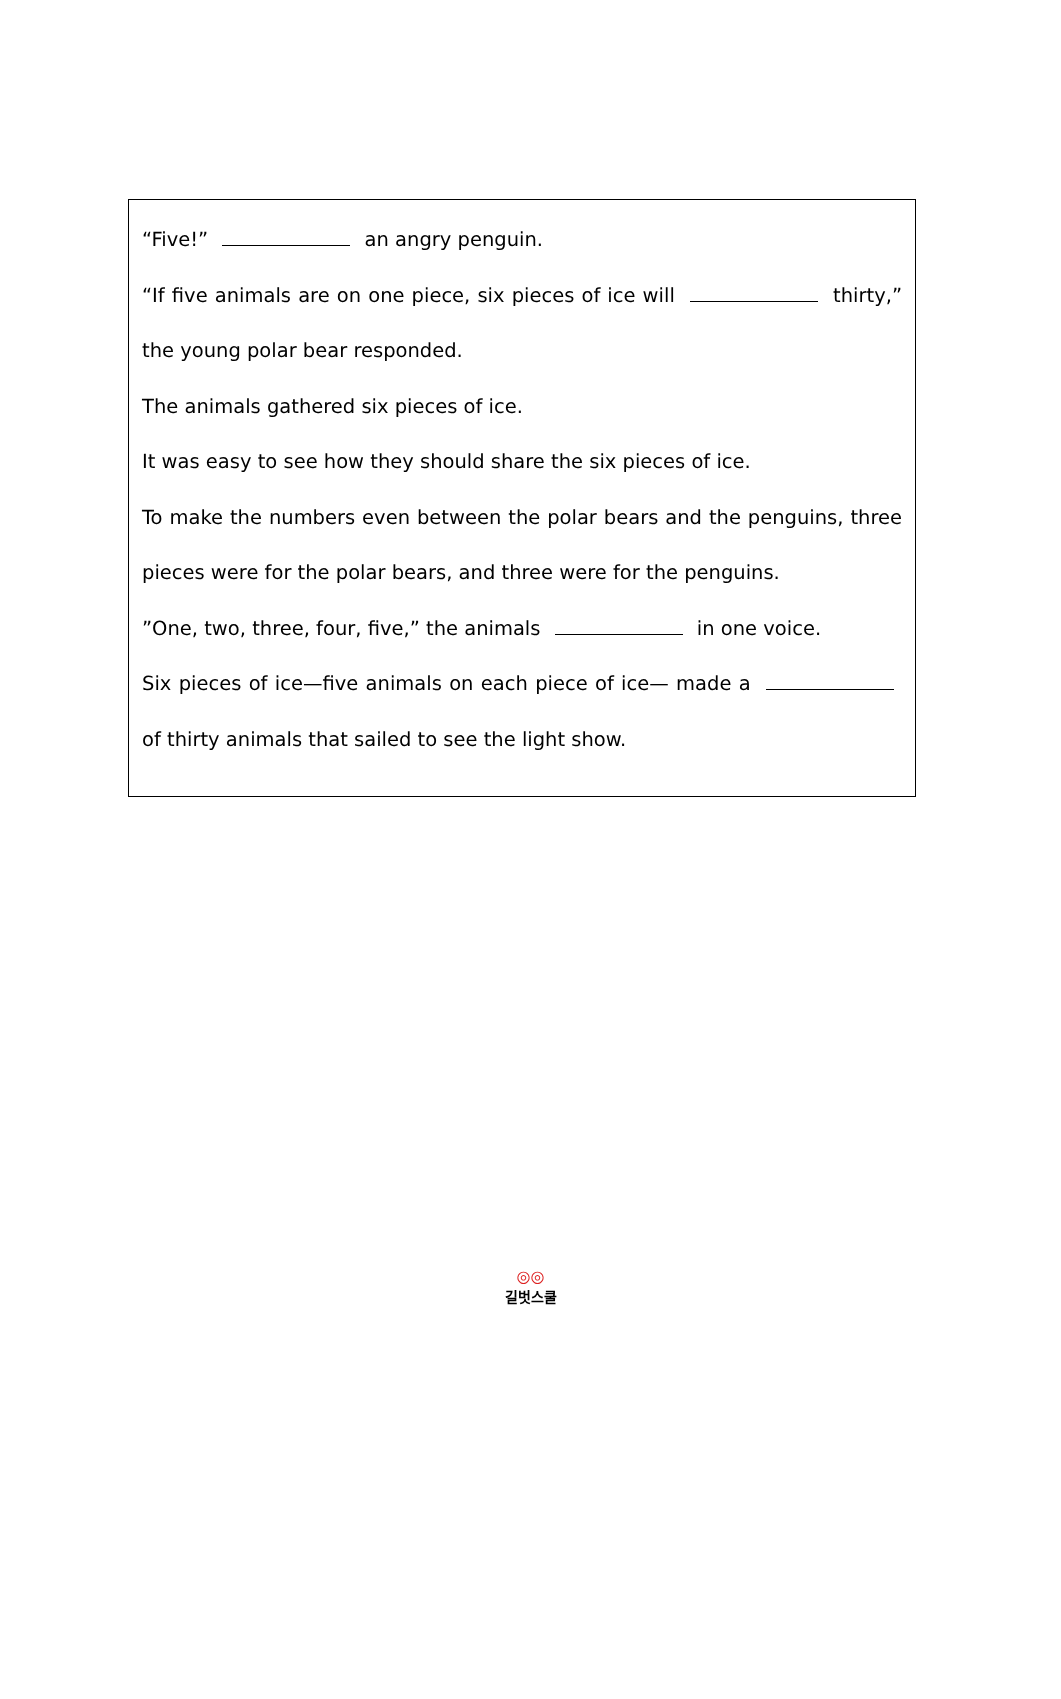“Five!” an angry penguin.
“If five animals are on one piece, six pieces of ice will thirty,” the young polar bear responded.
The animals gathered six pieces of ice.
It was easy to see how they should share the six pieces of ice.
To make the numbers even between the polar bears and the penguins, three pieces were for the polar bears, and three were for the penguins.
”One, two, three, four, five,” the animals in one voice.
Six pieces of ice—five animals on each piece of ice— made a of thirty animals that sailed to see the light show.
◎◎
길벗스쿨